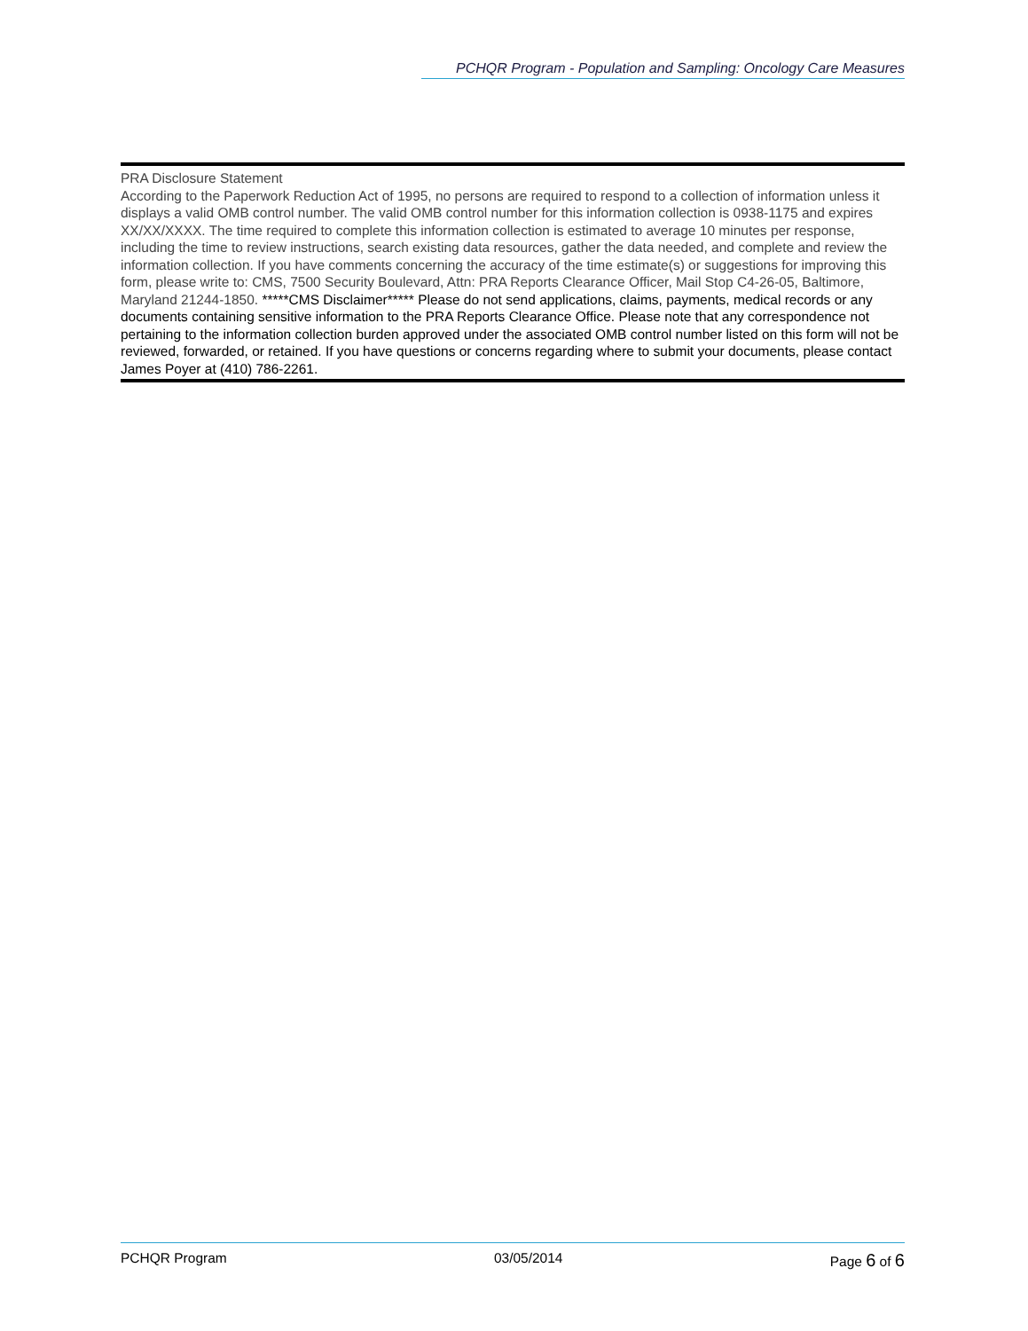PCHQR Program - Population and Sampling: Oncology Care Measures
PRA Disclosure Statement
According to the Paperwork Reduction Act of 1995, no persons are required to respond to a collection of information unless it displays a valid OMB control number. The valid OMB control number for this information collection is 0938-1175 and expires XX/XX/XXXX. The time required to complete this information collection is estimated to average 10 minutes per response, including the time to review instructions, search existing data resources, gather the data needed, and complete and review the information collection. If you have comments concerning the accuracy of the time estimate(s) or suggestions for improving this form, please write to: CMS, 7500 Security Boulevard, Attn: PRA Reports Clearance Officer, Mail Stop C4-26-05, Baltimore, Maryland 21244-1850. *****CMS Disclaimer***** Please do not send applications, claims, payments, medical records or any documents containing sensitive information to the PRA Reports Clearance Office. Please note that any correspondence not pertaining to the information collection burden approved under the associated OMB control number listed on this form will not be reviewed, forwarded, or retained. If you have questions or concerns regarding where to submit your documents, please contact James Poyer at (410) 786-2261.
PCHQR Program 03/05/2014 Page 6 of 6